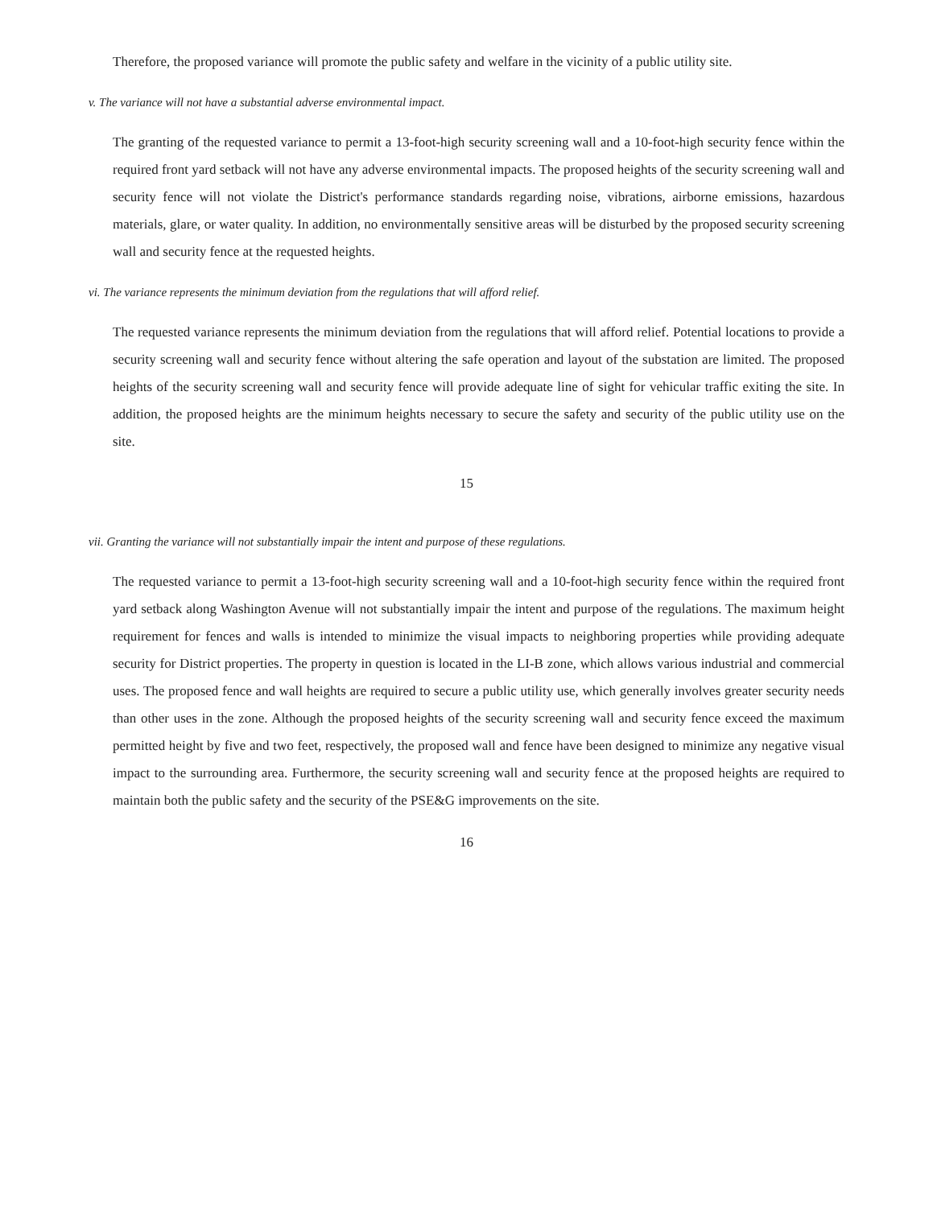Therefore, the proposed variance will promote the public safety and welfare in the vicinity of a public utility site.
v. The variance will not have a substantial adverse environmental impact.
The granting of the requested variance to permit a 13-foot-high security screening wall and a 10-foot-high security fence within the required front yard setback will not have any adverse environmental impacts. The proposed heights of the security screening wall and security fence will not violate the District's performance standards regarding noise, vibrations, airborne emissions, hazardous materials, glare, or water quality. In addition, no environmentally sensitive areas will be disturbed by the proposed security screening wall and security fence at the requested heights.
vi. The variance represents the minimum deviation from the regulations that will afford relief.
The requested variance represents the minimum deviation from the regulations that will afford relief. Potential locations to provide a security screening wall and security fence without altering the safe operation and layout of the substation are limited. The proposed heights of the security screening wall and security fence will provide adequate line of sight for vehicular traffic exiting the site. In addition, the proposed heights are the minimum heights necessary to secure the safety and security of the public utility use on the site.
15
vii. Granting the variance will not substantially impair the intent and purpose of these regulations.
The requested variance to permit a 13-foot-high security screening wall and a 10-foot-high security fence within the required front yard setback along Washington Avenue will not substantially impair the intent and purpose of the regulations. The maximum height requirement for fences and walls is intended to minimize the visual impacts to neighboring properties while providing adequate security for District properties. The property in question is located in the LI-B zone, which allows various industrial and commercial uses. The proposed fence and wall heights are required to secure a public utility use, which generally involves greater security needs than other uses in the zone. Although the proposed heights of the security screening wall and security fence exceed the maximum permitted height by five and two feet, respectively, the proposed wall and fence have been designed to minimize any negative visual impact to the surrounding area. Furthermore, the security screening wall and security fence at the proposed heights are required to maintain both the public safety and the security of the PSE&G improvements on the site.
16